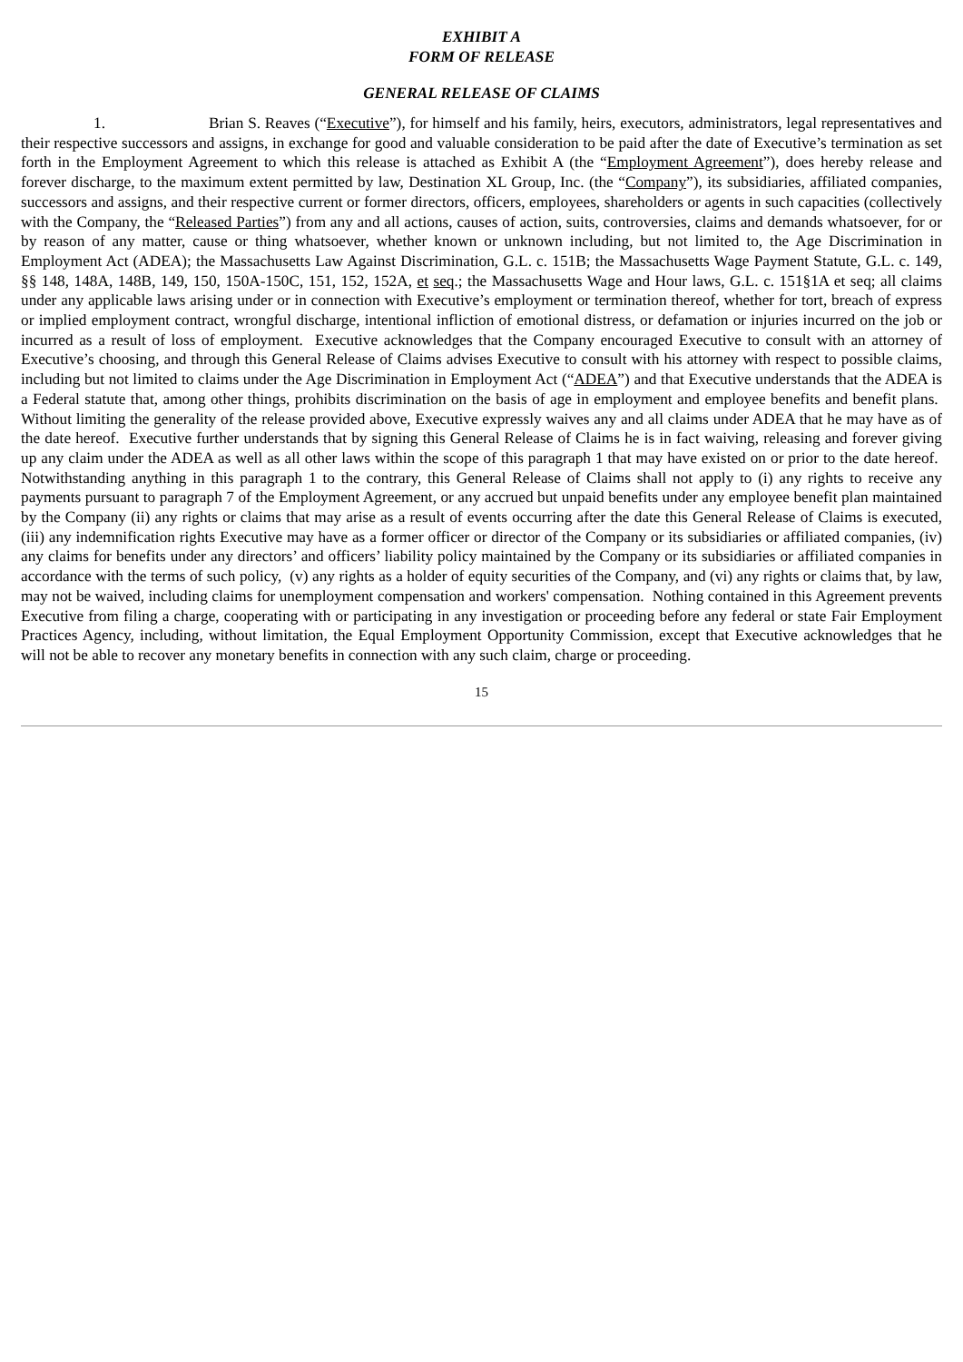EXHIBIT A
FORM OF RELEASE
GENERAL RELEASE OF CLAIMS
1. Brian S. Reaves (“Executive”), for himself and his family, heirs, executors, administrators, legal representatives and their respective successors and assigns, in exchange for good and valuable consideration to be paid after the date of Executive’s termination as set forth in the Employment Agreement to which this release is attached as Exhibit A (the “Employment Agreement”), does hereby release and forever discharge, to the maximum extent permitted by law, Destination XL Group, Inc. (the “Company”), its subsidiaries, affiliated companies, successors and assigns, and their respective current or former directors, officers, employees, shareholders or agents in such capacities (collectively with the Company, the “Released Parties”) from any and all actions, causes of action, suits, controversies, claims and demands whatsoever, for or by reason of any matter, cause or thing whatsoever, whether known or unknown including, but not limited to, the Age Discrimination in Employment Act (ADEA); the Massachusetts Law Against Discrimination, G.L. c. 151B; the Massachusetts Wage Payment Statute, G.L. c. 149, §§ 148, 148A, 148B, 149, 150, 150A-150C, 151, 152, 152A, et seq.; the Massachusetts Wage and Hour laws, G.L. c. 151§1A et seq; all claims under any applicable laws arising under or in connection with Executive’s employment or termination thereof, whether for tort, breach of express or implied employment contract, wrongful discharge, intentional infliction of emotional distress, or defamation or injuries incurred on the job or incurred as a result of loss of employment. Executive acknowledges that the Company encouraged Executive to consult with an attorney of Executive’s choosing, and through this General Release of Claims advises Executive to consult with his attorney with respect to possible claims, including but not limited to claims under the Age Discrimination in Employment Act (“ADEA”) and that Executive understands that the ADEA is a Federal statute that, among other things, prohibits discrimination on the basis of age in employment and employee benefits and benefit plans. Without limiting the generality of the release provided above, Executive expressly waives any and all claims under ADEA that he may have as of the date hereof. Executive further understands that by signing this General Release of Claims he is in fact waiving, releasing and forever giving up any claim under the ADEA as well as all other laws within the scope of this paragraph 1 that may have existed on or prior to the date hereof. Notwithstanding anything in this paragraph 1 to the contrary, this General Release of Claims shall not apply to (i) any rights to receive any payments pursuant to paragraph 7 of the Employment Agreement, or any accrued but unpaid benefits under any employee benefit plan maintained by the Company (ii) any rights or claims that may arise as a result of events occurring after the date this General Release of Claims is executed, (iii) any indemnification rights Executive may have as a former officer or director of the Company or its subsidiaries or affiliated companies, (iv) any claims for benefits under any directors’ and officers’ liability policy maintained by the Company or its subsidiaries or affiliated companies in accordance with the terms of such policy, (v) any rights as a holder of equity securities of the Company, and (vi) any rights or claims that, by law, may not be waived, including claims for unemployment compensation and workers' compensation. Nothing contained in this Agreement prevents Executive from filing a charge, cooperating with or participating in any investigation or proceeding before any federal or state Fair Employment Practices Agency, including, without limitation, the Equal Employment Opportunity Commission, except that Executive acknowledges that he will not be able to recover any monetary benefits in connection with any such claim, charge or proceeding.
15